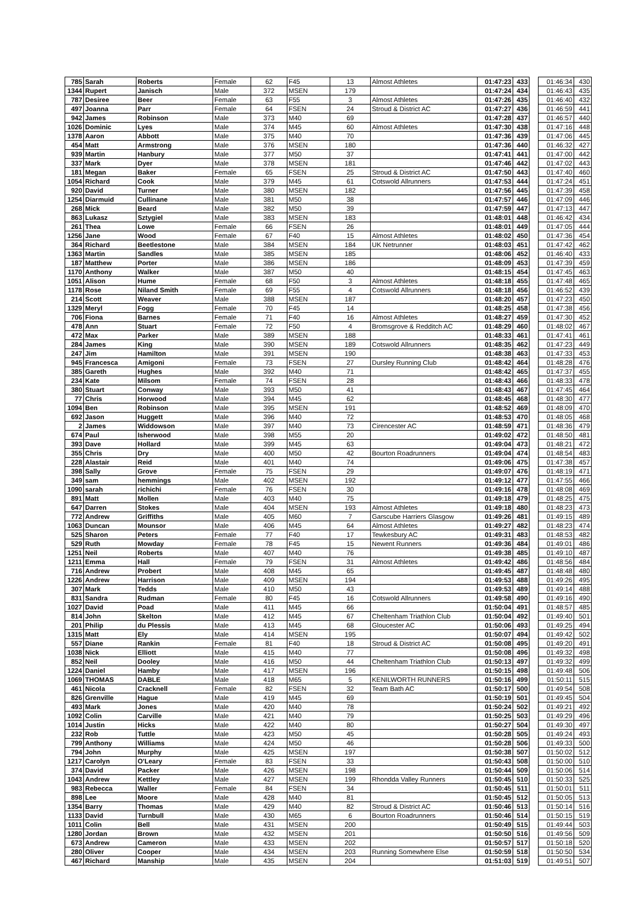| 785 | Sarah | Roberts | Female | 62 | F45 | 13 | Almost Athletes | 01:47:23 | 433 | | 01:46:34 | 430 |
| 1344 | Rupert | Janisch | Male | 372 | MSEN | 179 | | 01:47:24 | 434 | | 01:46:43 | 435 |
| 787 | Desiree | Beer | Female | 63 | F55 | 3 | Almost Athletes | 01:47:26 | 435 | | 01:46:40 | 432 |
| 497 | Joanna | Parr | Female | 64 | FSEN | 24 | Stroud & District AC | 01:47:27 | 436 | | 01:46:59 | 441 |
| 942 | James | Robinson | Male | 373 | M40 | 69 | | 01:47:28 | 437 | | 01:46:57 | 440 |
| 1026 | Dominic | Lyes | Male | 374 | M45 | 60 | Almost Athletes | 01:47:30 | 438 | | 01:47:16 | 448 |
| 1378 | Aaron | Abbott | Male | 375 | M40 | 70 | | 01:47:36 | 439 | | 01:47:06 | 445 |
| 454 | Matt | Armstrong | Male | 376 | MSEN | 180 | | 01:47:36 | 440 | | 01:46:32 | 427 |
| 939 | Martin | Hanbury | Male | 377 | M50 | 37 | | 01:47:41 | 441 | | 01:47:00 | 442 |
| 337 | Mark | Dyer | Male | 378 | MSEN | 181 | | 01:47:46 | 442 | | 01:47:02 | 443 |
| 181 | Megan | Baker | Female | 65 | FSEN | 25 | Stroud & District AC | 01:47:50 | 443 | | 01:47:40 | 460 |
| 1054 | Richard | Cook | Male | 379 | M45 | 61 | Cotswold Allrunners | 01:47:53 | 444 | | 01:47:24 | 451 |
| 920 | David | Turner | Male | 380 | MSEN | 182 | | 01:47:56 | 445 | | 01:47:39 | 458 |
| 1254 | Diarmuid | Cullinane | Male | 381 | M50 | 38 | | 01:47:57 | 446 | | 01:47:09 | 446 |
| 268 | Mick | Beard | Male | 382 | M50 | 39 | | 01:47:59 | 447 | | 01:47:13 | 447 |
| 863 | Lukasz | Sztygiel | Male | 383 | MSEN | 183 | | 01:48:01 | 448 | | 01:46:42 | 434 |
| 261 | Thea | Lowe | Female | 66 | FSEN | 26 | | 01:48:01 | 449 | | 01:47:05 | 444 |
| 1256 | Jane | Wood | Female | 67 | F40 | 15 | Almost Athletes | 01:48:02 | 450 | | 01:47:36 | 454 |
| 364 | Richard | Beetlestone | Male | 384 | MSEN | 184 | UK Netrunner | 01:48:03 | 451 | | 01:47:42 | 462 |
| 1363 | Martin | Sandles | Male | 385 | MSEN | 185 | | 01:48:06 | 452 | | 01:46:40 | 433 |
| 187 | Matthew | Porter | Male | 386 | MSEN | 186 | | 01:48:09 | 453 | | 01:47:39 | 459 |
| 1170 | Anthony | Walker | Male | 387 | M50 | 40 | | 01:48:15 | 454 | | 01:47:45 | 463 |
| 1051 | Alison | Hume | Female | 68 | F50 | 3 | Almost Athletes | 01:48:18 | 455 | | 01:47:48 | 465 |
| 1178 | Rose | Niland Smith | Female | 69 | F55 | 4 | Cotswold Allrunners | 01:48:18 | 456 | | 01:46:52 | 439 |
| 214 | Scott | Weaver | Male | 388 | MSEN | 187 | | 01:48:20 | 457 | | 01:47:23 | 450 |
| 1329 | Meryl | Fogg | Female | 70 | F45 | 14 | | 01:48:25 | 458 | | 01:47:38 | 456 |
| 706 | Fiona | Barnes | Female | 71 | F40 | 16 | Almost Athletes | 01:48:27 | 459 | | 01:47:30 | 452 |
| 478 | Ann | Stuart | Female | 72 | F50 | 4 | Bromsgrove & Redditch AC | 01:48:29 | 460 | | 01:48:02 | 467 |
| 472 | Max | Parker | Male | 389 | MSEN | 188 | | 01:48:33 | 461 | | 01:47:41 | 461 |
| 284 | James | King | Male | 390 | MSEN | 189 | Cotswold Allrunners | 01:48:35 | 462 | | 01:47:23 | 449 |
| 247 | Jim | Hamilton | Male | 391 | MSEN | 190 | | 01:48:38 | 463 | | 01:47:33 | 453 |
| 945 | Francesca | Amigoni | Female | 73 | FSEN | 27 | Dursley Running Club | 01:48:42 | 464 | | 01:48:28 | 476 |
| 385 | Gareth | Hughes | Male | 392 | M40 | 71 | | 01:48:42 | 465 | | 01:47:37 | 455 |
| 234 | Kate | Milsom | Female | 74 | FSEN | 28 | | 01:48:43 | 466 | | 01:48:33 | 478 |
| 380 | Stuart | Conway | Male | 393 | M50 | 41 | | 01:48:43 | 467 | | 01:47:45 | 464 |
| 77 | Chris | Horwood | Male | 394 | M45 | 62 | | 01:48:45 | 468 | | 01:48:30 | 477 |
| 1094 | Ben | Robinson | Male | 395 | MSEN | 191 | | 01:48:52 | 469 | | 01:48:09 | 470 |
| 692 | Jason | Huggett | Male | 396 | M40 | 72 | | 01:48:53 | 470 | | 01:48:05 | 468 |
| 2 | James | Widdowson | Male | 397 | M40 | 73 | Cirencester AC | 01:48:59 | 471 | | 01:48:36 | 479 |
| 674 | Paul | Isherwood | Male | 398 | M55 | 20 | | 01:49:02 | 472 | | 01:48:50 | 481 |
| 393 | Dave | Hollard | Male | 399 | M45 | 63 | | 01:49:04 | 473 | | 01:48:21 | 472 |
| 355 | Chris | Dry | Male | 400 | M50 | 42 | Bourton Roadrunners | 01:49:04 | 474 | | 01:48:54 | 483 |
| 228 | Alastair | Reid | Male | 401 | M40 | 74 | | 01:49:06 | 475 | | 01:47:38 | 457 |
| 398 | Sally | Grove | Female | 75 | FSEN | 29 | | 01:49:07 | 476 | | 01:48:19 | 471 |
| 349 | sam | hemmings | Male | 402 | MSEN | 192 | | 01:49:12 | 477 | | 01:47:55 | 466 |
| 1090 | sarah | richichi | Female | 76 | FSEN | 30 | | 01:49:16 | 478 | | 01:48:08 | 469 |
| 891 | Matt | Mollen | Male | 403 | M40 | 75 | | 01:49:18 | 479 | | 01:48:25 | 475 |
| 647 | Darren | Stokes | Male | 404 | MSEN | 193 | Almost Athletes | 01:49:18 | 480 | | 01:48:23 | 473 |
| 772 | Andrew | Griffiths | Male | 405 | M60 | 7 | Garscube Harriers Glasgow | 01:49:26 | 481 | | 01:49:15 | 489 |
| 1063 | Duncan | Mounsor | Male | 406 | M45 | 64 | Almost Athletes | 01:49:27 | 482 | | 01:48:23 | 474 |
| 525 | Sharon | Peters | Female | 77 | F40 | 17 | Tewkesbury AC | 01:49:31 | 483 | | 01:48:53 | 482 |
| 529 | Ruth | Mowday | Female | 78 | F45 | 15 | Newent Runners | 01:49:36 | 484 | | 01:49:01 | 486 |
| 1251 | Neil | Roberts | Male | 407 | M40 | 76 | | 01:49:38 | 485 | | 01:49:10 | 487 |
| 1211 | Emma | Hall | Female | 79 | FSEN | 31 | Almost Athletes | 01:49:42 | 486 | | 01:48:56 | 484 |
| 716 | Andrew | Probert | Male | 408 | M45 | 65 | | 01:49:45 | 487 | | 01:48:48 | 480 |
| 1226 | Andrew | Harrison | Male | 409 | MSEN | 194 | | 01:49:53 | 488 | | 01:49:26 | 495 |
| 307 | Mark | Tedds | Male | 410 | M50 | 43 | | 01:49:53 | 489 | | 01:49:14 | 488 |
| 831 | Sandra | Rudman | Female | 80 | F45 | 16 | Cotswold Allrunners | 01:49:58 | 490 | | 01:49:16 | 490 |
| 1027 | David | Poad | Male | 411 | M45 | 66 | | 01:50:04 | 491 | | 01:48:57 | 485 |
| 814 | John | Skelton | Male | 412 | M45 | 67 | Cheltenham Triathlon Club | 01:50:04 | 492 | | 01:49:40 | 501 |
| 201 | Philip | du Plessis | Male | 413 | M45 | 68 | Gloucester AC | 01:50:06 | 493 | | 01:49:25 | 494 |
| 1315 | Matt | Ely | Male | 414 | MSEN | 195 | | 01:50:07 | 494 | | 01:49:42 | 502 |
| 557 | Diane | Rankin | Female | 81 | F40 | 18 | Stroud & District AC | 01:50:08 | 495 | | 01:49:20 | 491 |
| 1038 | Nick | Elliott | Male | 415 | M40 | 77 | | 01:50:08 | 496 | | 01:49:32 | 498 |
| 852 | Neil | Dooley | Male | 416 | M50 | 44 | Cheltenham Triathlon Club | 01:50:13 | 497 | | 01:49:32 | 499 |
| 1224 | Daniel | Hamby | Male | 417 | MSEN | 196 | | 01:50:15 | 498 | | 01:49:48 | 506 |
| 1069 | THOMAS | DABLE | Male | 418 | M65 | 5 | KENILWORTH RUNNERS | 01:50:16 | 499 | | 01:50:11 | 515 |
| 461 | Nicola | Cracknell | Female | 82 | FSEN | 32 | Team Bath AC | 01:50:17 | 500 | | 01:49:54 | 508 |
| 826 | Grenville | Hague | Male | 419 | M45 | 69 | | 01:50:19 | 501 | | 01:49:45 | 504 |
| 493 | Mark | Jones | Male | 420 | M40 | 78 | | 01:50:24 | 502 | | 01:49:21 | 492 |
| 1092 | Colin | Carville | Male | 421 | M40 | 79 | | 01:50:25 | 503 | | 01:49:29 | 496 |
| 1014 | Justin | Hicks | Male | 422 | M40 | 80 | | 01:50:27 | 504 | | 01:49:30 | 497 |
| 232 | Rob | Tuttle | Male | 423 | M50 | 45 | | 01:50:28 | 505 | | 01:49:24 | 493 |
| 799 | Anthony | Williams | Male | 424 | M50 | 46 | | 01:50:28 | 506 | | 01:49:33 | 500 |
| 794 | John | Murphy | Male | 425 | MSEN | 197 | | 01:50:38 | 507 | | 01:50:02 | 512 |
| 1217 | Carolyn | O'Leary | Female | 83 | FSEN | 33 | | 01:50:43 | 508 | | 01:50:00 | 510 |
| 374 | David | Packer | Male | 426 | MSEN | 198 | | 01:50:44 | 509 | | 01:50:06 | 514 |
| 1043 | Andrew | Kettley | Male | 427 | MSEN | 199 | Rhondda Valley Runners | 01:50:45 | 510 | | 01:50:33 | 525 |
| 983 | Rebecca | Waller | Female | 84 | FSEN | 34 | | 01:50:45 | 511 | | 01:50:01 | 511 |
| 898 | Lee | Moore | Male | 428 | M40 | 81 | | 01:50:45 | 512 | | 01:50:05 | 513 |
| 1354 | Barry | Thomas | Male | 429 | M40 | 82 | Stroud & District AC | 01:50:46 | 513 | | 01:50:14 | 516 |
| 1133 | David | Turnbull | Male | 430 | M65 | 6 | Bourton Roadrunners | 01:50:46 | 514 | | 01:50:15 | 519 |
| 1011 | Colin | Bell | Male | 431 | MSEN | 200 | | 01:50:49 | 515 | | 01:49:44 | 503 |
| 1280 | Jordan | Brown | Male | 432 | MSEN | 201 | | 01:50:50 | 516 | | 01:49:56 | 509 |
| 673 | Andrew | Cameron | Male | 433 | MSEN | 202 | | 01:50:57 | 517 | | 01:50:18 | 520 |
| 280 | Oliver | Cooper | Male | 434 | MSEN | 203 | Running Somewhere Else | 01:50:59 | 518 | | 01:50:50 | 534 |
| 467 | Richard | Manship | Male | 435 | MSEN | 204 | | 01:51:03 | 519 | | 01:49:51 | 507 |